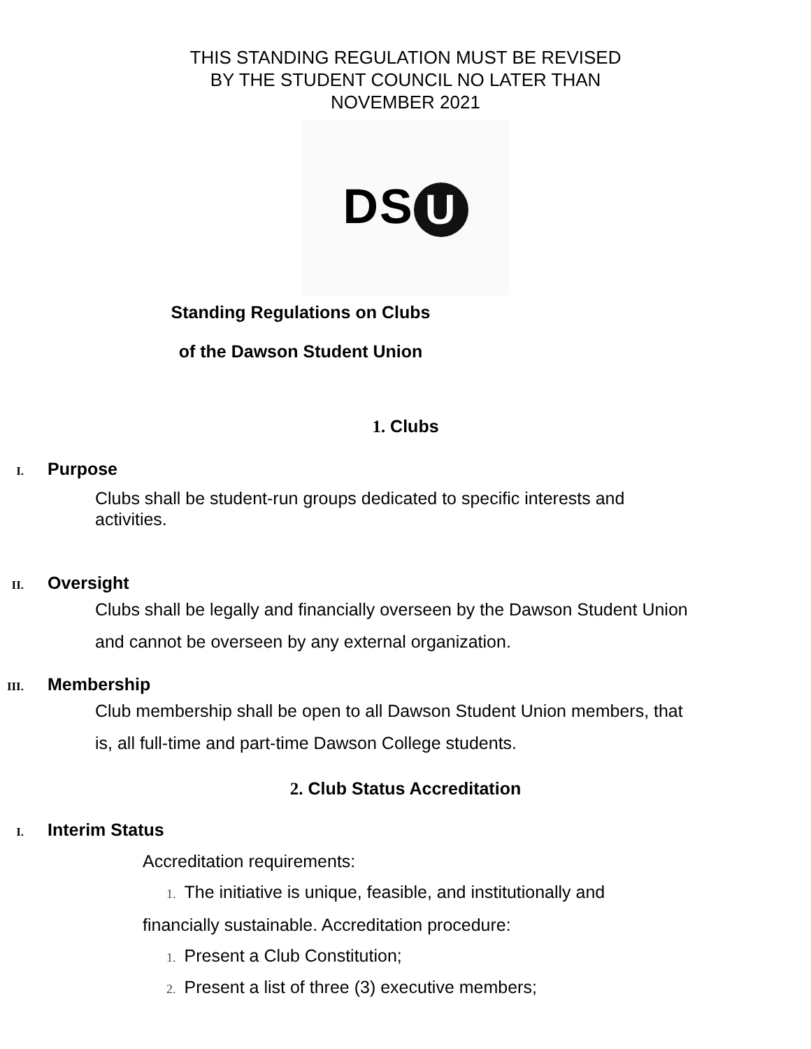THIS STANDING REGULATION MUST BE REVISED
BY THE STUDENT COUNCIL NO LATER THAN
NOVEMBER 2021
DS U
Standing Regulations on Clubs
of the Dawson Student Union
1. Clubs
I. Purpose
Clubs shall be student-run groups dedicated to specific interests and activities.
II. Oversight
Clubs shall be legally and financially overseen by the Dawson Student Union and cannot be overseen by any external organization.
III. Membership
Club membership shall be open to all Dawson Student Union members, that is, all full-time and part-time Dawson College students.
2. Club Status Accreditation
I. Interim Status
Accreditation requirements:
1. The initiative is unique, feasible, and institutionally and financially sustainable. Accreditation procedure:
1. Present a Club Constitution;
2. Present a list of three (3) executive members;